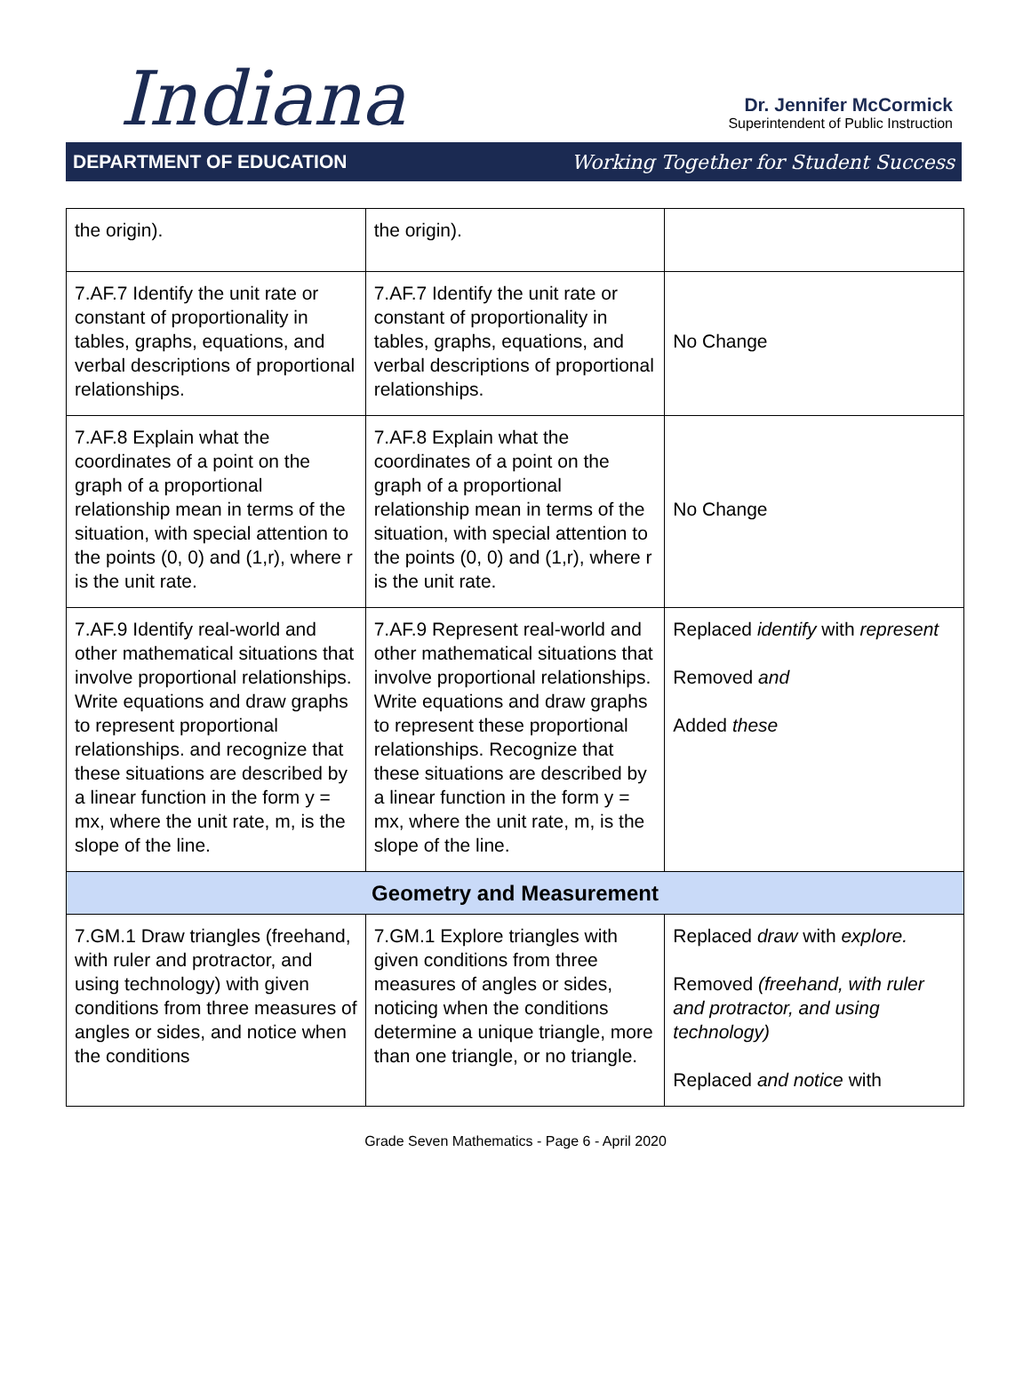Indiana
Dr. Jennifer McCormick
Superintendent of Public Instruction
DEPARTMENT OF EDUCATION Working Together for Student Success
| the origin). | the origin). | |
| 7.AF.7 Identify the unit rate or constant of proportionality in tables, graphs, equations, and verbal descriptions of proportional relationships. | 7.AF.7 Identify the unit rate or constant of proportionality in tables, graphs, equations, and verbal descriptions of proportional relationships. | No Change |
| 7.AF.8 Explain what the coordinates of a point on the graph of a proportional relationship mean in terms of the situation, with special attention to the points (0, 0) and (1,r), where r is the unit rate. | 7.AF.8 Explain what the coordinates of a point on the graph of a proportional relationship mean in terms of the situation, with special attention to the points (0, 0) and (1,r), where r is the unit rate. | No Change |
| 7.AF.9 Identify real-world and other mathematical situations that involve proportional relationships. Write equations and draw graphs to represent proportional relationships. and recognize that these situations are described by a linear function in the form y = mx, where the unit rate, m, is the slope of the line. | 7.AF.9 Represent real-world and other mathematical situations that involve proportional relationships. Write equations and draw graphs to represent these proportional relationships. Recognize that these situations are described by a linear function in the form y = mx, where the unit rate, m, is the slope of the line. | Replaced identify with represent Removed and Added these |
| Geometry and Measurement | | |
| 7.GM.1 Draw triangles (freehand, with ruler and protractor, and using technology) with given conditions from three measures of angles or sides, and notice when the conditions | 7.GM.1 Explore triangles with given conditions from three measures of angles or sides, noticing when the conditions determine a unique triangle, more than one triangle, or no triangle. | Replaced draw with explore. Removed (freehand, with ruler and protractor, and using technology) Replaced and notice with |
Grade Seven Mathematics - Page 6 - April 2020